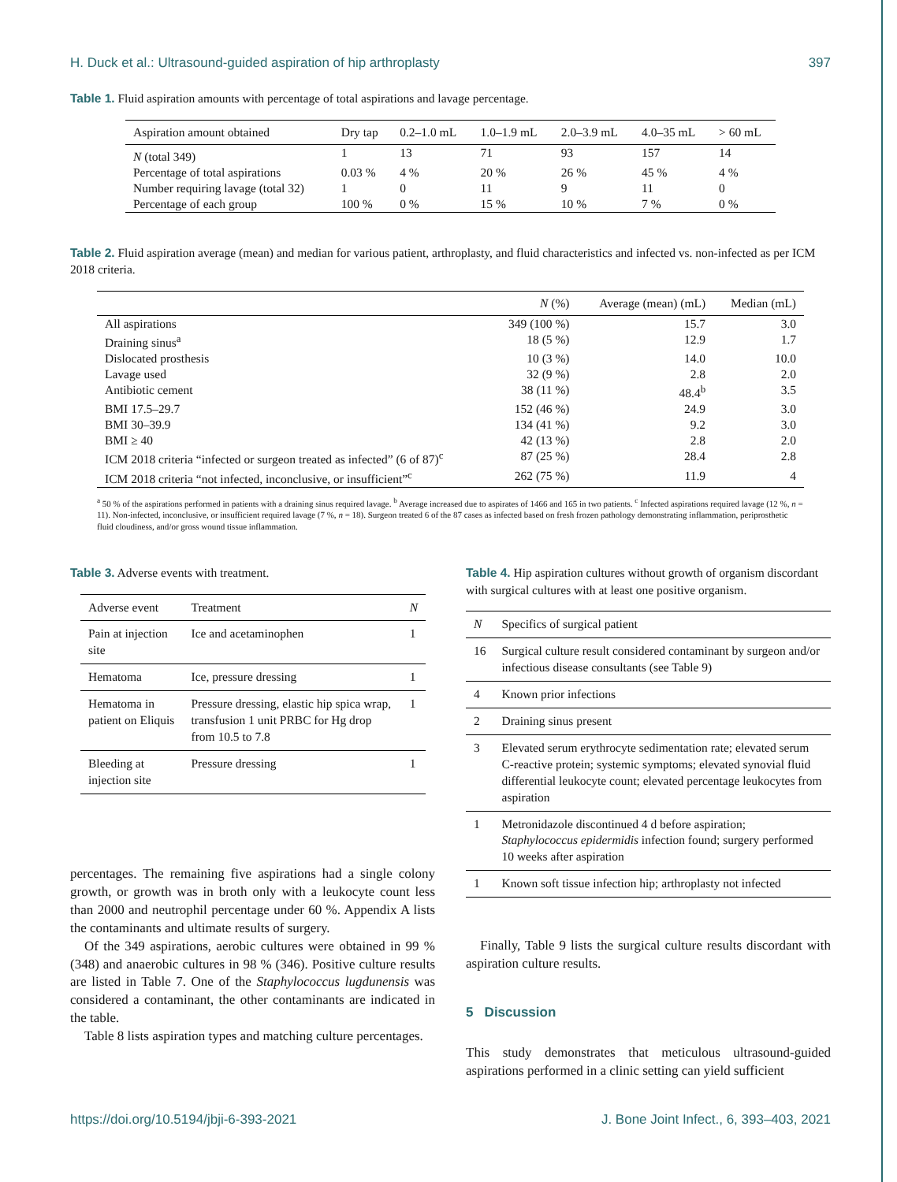H. Duck et al.: Ultrasound-guided aspiration of hip arthroplasty 397
Table 1. Fluid aspiration amounts with percentage of total aspirations and lavage percentage.
| Aspiration amount obtained | Dry tap | 0.2–1.0 mL | 1.0–1.9 mL | 2.0–3.9 mL | 4.0–35 mL | > 60 mL |
| --- | --- | --- | --- | --- | --- | --- |
| N (total 349) | 1 | 13 | 71 | 93 | 157 | 14 |
| Percentage of total aspirations | 0.03 % | 4 % | 20 % | 26 % | 45 % | 4 % |
| Number requiring lavage (total 32) | 1 | 0 | 11 | 9 | 11 | 0 |
| Percentage of each group | 100 % | 0 % | 15 % | 10 % | 7 % | 0 % |
Table 2. Fluid aspiration average (mean) and median for various patient, arthroplasty, and fluid characteristics and infected vs. non-infected as per ICM 2018 criteria.
| | N (%) | Average (mean) (mL) | Median (mL) |
| --- | --- | --- | --- |
| All aspirations | 349 (100 %) | 15.7 | 3.0 |
| Draining sinus<sup>a</sup> | 18 (5 %) | 12.9 | 1.7 |
| Dislocated prosthesis | 10 (3 %) | 14.0 | 10.0 |
| Lavage used | 32 (9 %) | 2.8 | 2.0 |
| Antibiotic cement | 38 (11 %) | 48.4<sup>b</sup> | 3.5 |
| BMI 17.5–29.7 | 152 (46 %) | 24.9 | 3.0 |
| BMI 30–39.9 | 134 (41 %) | 9.2 | 3.0 |
| BMI ≥ 40 | 42 (13 %) | 2.8 | 2.0 |
| ICM 2018 criteria “infected or surgeon treated as infected” (6 of 87)<sup>c</sup> | 87 (25 %) | 28.4 | 2.8 |
| ICM 2018 criteria “not infected, inconclusive, or insufficient”<sup>c</sup> | 262 (75 %) | 11.9 | 4 |
<sup>a</sup> 50 % of the aspirations performed in patients with a draining sinus required lavage. <sup>b</sup> Average increased due to aspirates of 1466 and 165 in two patients. <sup>c</sup> Infected aspirations required lavage (12 %, n = 11). Non-infected, inconclusive, or insufficient required lavage (7 %, n = 18). Surgeon treated 6 of the 87 cases as infected based on fresh frozen pathology demonstrating inflammation, periprosthetic fluid cloudiness, and/or gross wound tissue inflammation.
Table 3. Adverse events with treatment.
| Adverse event | Treatment | N |
| --- | --- | --- |
| Pain at injection site | Ice and acetaminophen | 1 |
| Hematoma | Ice, pressure dressing | 1 |
| Hematoma in patient on Eliquis | Pressure dressing, elastic hip spica wrap, transfusion 1 unit PRBC for Hg drop from 10.5 to 7.8 | 1 |
| Bleeding at injection site | Pressure dressing | 1 |
percentages. The remaining five aspirations had a single colony growth, or growth was in broth only with a leukocyte count less than 2000 and neutrophil percentage under 60 %. Appendix A lists the contaminants and ultimate results of surgery.
Of the 349 aspirations, aerobic cultures were obtained in 99 % (348) and anaerobic cultures in 98 % (346). Positive culture results are listed in Table 7. One of the Staphylococcus lugdunensis was considered a contaminant, the other contaminants are indicated in the table.
Table 8 lists aspiration types and matching culture percentages.
Table 4. Hip aspiration cultures without growth of organism discordant with surgical cultures with at least one positive organism.
| N | Specifics of surgical patient |
| --- | --- |
| 16 | Surgical culture result considered contaminant by surgeon and/or infectious disease consultants (see Table 9) |
| 4 | Known prior infections |
| 2 | Draining sinus present |
| 3 | Elevated serum erythrocyte sedimentation rate; elevated serum C-reactive protein; systemic symptoms; elevated synovial fluid differential leukocyte count; elevated percentage leukocytes from aspiration |
| 1 | Metronidazole discontinued 4 d before aspiration; Staphylococcus epidermidis infection found; surgery performed 10 weeks after aspiration |
| 1 | Known soft tissue infection hip; arthroplasty not infected |
Finally, Table 9 lists the surgical culture results discordant with aspiration culture results.
5 Discussion
This study demonstrates that meticulous ultrasound-guided aspirations performed in a clinic setting can yield sufficient
https://doi.org/10.5194/jbji-6-393-2021 J. Bone Joint Infect., 6, 393–403, 2021